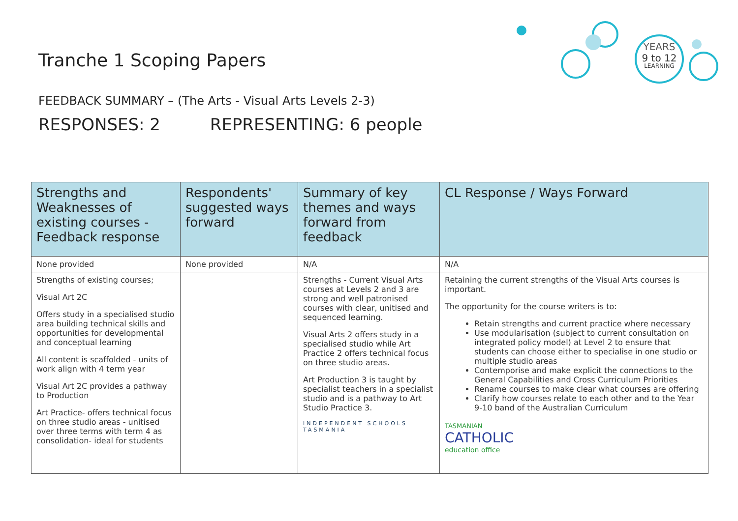YEARS
9 to 12
LEARNING
Tranche 1 Scoping Papers
FEEDBACK SUMMARY – (The Arts - Visual Arts Levels 2-3)
RESPONSES: 2 REPRESENTING: 6 people
| Strengths and Weaknesses of existing courses - Feedback response | Respondents' suggested ways forward | Summary of key themes and ways forward from feedback | CL Response / Ways Forward |
| --- | --- | --- | --- |
| None provided | None provided | N/A | N/A |
| Strengths of existing courses; Visual Art 2C Offers study in a specialised studio area building technical skills and opportunities for developmental and conceptual learning All content is scaffolded - units of work align with 4 term year Visual Art 2C provides a pathway to Production Art Practice- offers technical focus on three studio areas - unitised over three terms with term 4 as consolidation- ideal for students | | Strengths - Current Visual Arts courses at Levels 2 and 3 are strong and well patronised courses with clear, unitised and sequenced learning. Visual Arts 2 offers study in a specialised studio while Art Practice 2 offers technical focus on three studio areas. Art Production 3 is taught by specialist teachers in a specialist studio and is a pathway to Art Studio Practice 3. INDEPENDENT SCHOOLS TASMANIA | Retaining the current strengths of the Visual Arts courses is important. The opportunity for the course writers is to: Retain strengths and current practice where necessary Use modularisation (subject to current consultation on integrated policy model) at Level 2 to ensure that students can choose either to specialise in one studio or multiple studio areas Contemporise and make explicit the connections to the General Capabilities and Cross Curriculum Priorities Rename courses to make clear what courses are offering Clarify how courses relate to each other and to the Year 9-10 band of the Australian Curriculum TASMANIAN CATHOLIC education office |